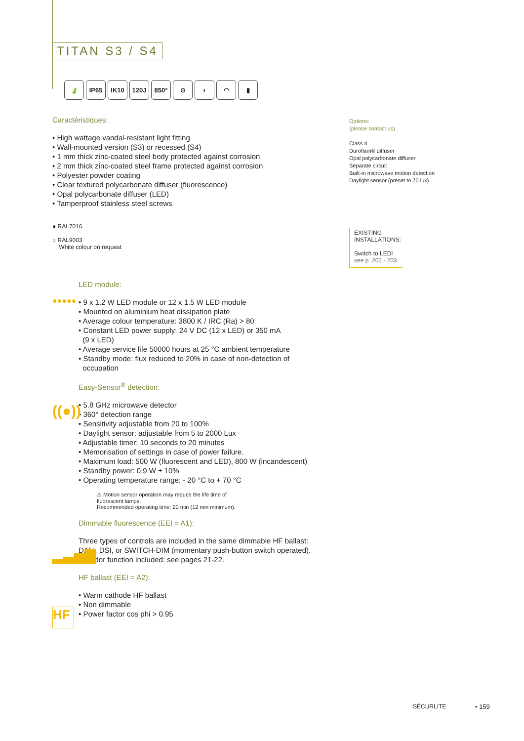TITAN S3 / S4
🍃 IP65 IK10 120J 850° ⊙ ◗ ◠ ▮
Caractéristiques:
• High wattage vandal-resistant light fitting
• Wall-mounted version (S3) or recessed (S4)
• 1 mm thick zinc-coated steel body protected against corrosion
• 2 mm thick zinc-coated steel frame protected against corrosion
• Polyester powder coating
• Clear textured polycarbonate diffuser (fluorescence)
• Opal polycarbonate diffuser (LED)
• Tamperproof stainless steel screws
● RAL7016
○ RAL9003
White colour on request
LED module:
• 9 x 1.2 W LED module or 12 x 1.5 W LED module
• Mounted on aluminium heat dissipation plate
• Average colour temperature: 3800 K / IRC (Ra) > 80
• Constant LED power supply: 24 V DC (12 x LED) or 350 mA
(9 x LED)
• Average service life 50000 hours at 25 °C ambient temperature
• Standby mode: flux reduced to 20% in case of non-detection of
occupation
Easy-Sensor<sup>®</sup> detection:
• 5.8 GHz microwave detector
• 360° detection range
• Sensitivity adjustable from 20 to 100%
• Daylight sensor: adjustable from 5 to 2000 Lux
• Adjustable timer: 10 seconds to 20 minutes
• Memorisation of settings in case of power failure.
• Maximum load: 500 W (fluorescent and LED), 800 W (incandescent)
• Standby power: 0.9 W ± 10%
• Operating temperature range: - 20 °C to + 70 °C
⚠ Motion sensor operation may reduce the life time of
fluorescent lamps.
Recommended operating time: 20 min (12 min minimum).
Dimmable fluorescence (EEI = A1):
Three types of controls are included in the same dimmable HF ballast:
DALI, DSI, or SWITCH-DIM (momentary push-button switch operated).
Corridor function included: see pages 21-22.
HF ballast (EEI = A2):
• Warm cathode HF ballast
• Non dimmable
• Power factor cos phi > 0.95
●●●●●
((●))
▂▃▅▇
HF
Options:
(please contact us)
Class II
Duroflam® diffuser
Opal polycarbonate diffuser
Separate circuit
Built-in microwave motion detection
Daylight sensor (preset to 70 lux)
EXISTING INSTALLATIONS:
Switch to LED!
see p. 202 - 203
SÉCURLITE • 159